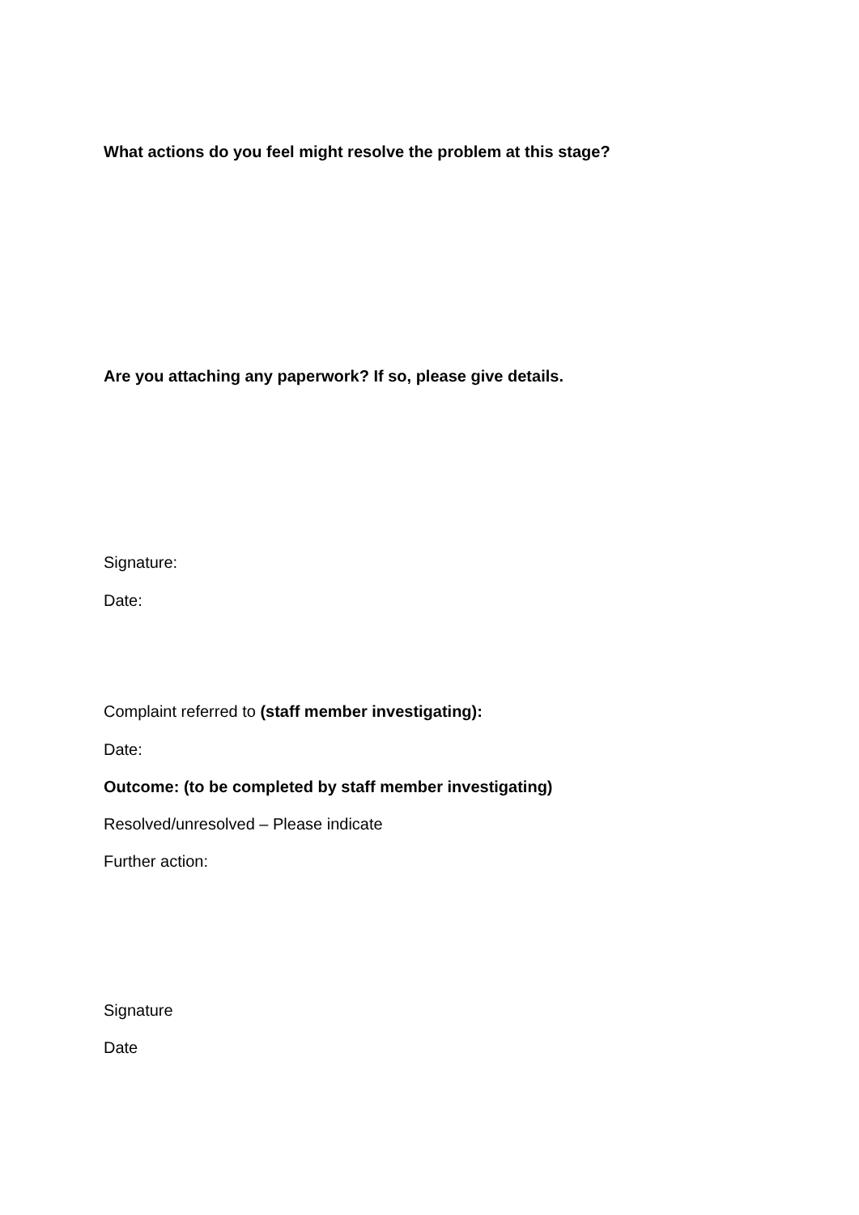What actions do you feel might resolve the problem at this stage?
Are you attaching any paperwork? If so, please give details.
Signature:
Date:
Complaint referred to (staff member investigating):
Date:
Outcome: (to be completed by staff member investigating)
Resolved/unresolved – Please indicate
Further action:
Signature
Date